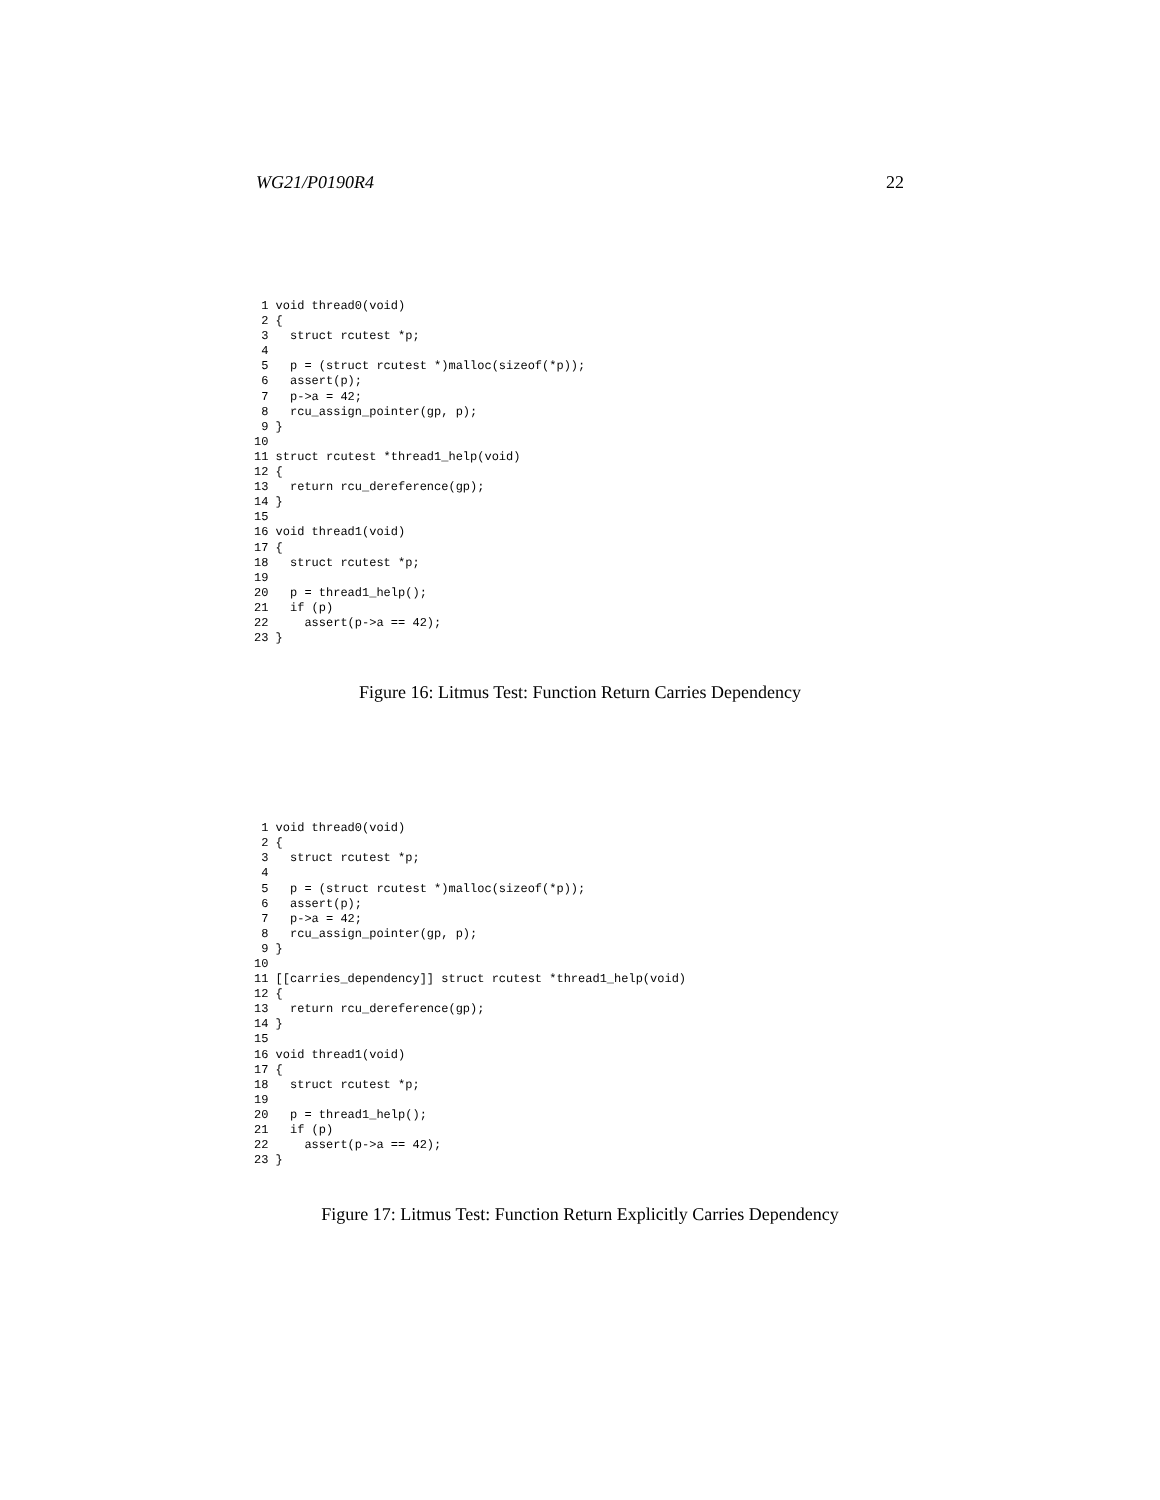WG21/P0190R4 22
 1 void thread0(void)
 2 {
 3   struct rcutest *p;
 4
 5   p = (struct rcutest *)malloc(sizeof(*p));
 6   assert(p);
 7   p->a = 42;
 8   rcu_assign_pointer(gp, p);
 9 }
10
11 struct rcutest *thread1_help(void)
12 {
13   return rcu_dereference(gp);
14 }
15
16 void thread1(void)
17 {
18   struct rcutest *p;
19
20   p = thread1_help();
21   if (p)
22     assert(p->a == 42);
23 }
Figure 16: Litmus Test: Function Return Carries Dependency
 1 void thread0(void)
 2 {
 3   struct rcutest *p;
 4
 5   p = (struct rcutest *)malloc(sizeof(*p));
 6   assert(p);
 7   p->a = 42;
 8   rcu_assign_pointer(gp, p);
 9 }
10
11 [[carries_dependency]] struct rcutest *thread1_help(void)
12 {
13   return rcu_dereference(gp);
14 }
15
16 void thread1(void)
17 {
18   struct rcutest *p;
19
20   p = thread1_help();
21   if (p)
22     assert(p->a == 42);
23 }
Figure 17: Litmus Test: Function Return Explicitly Carries Dependency